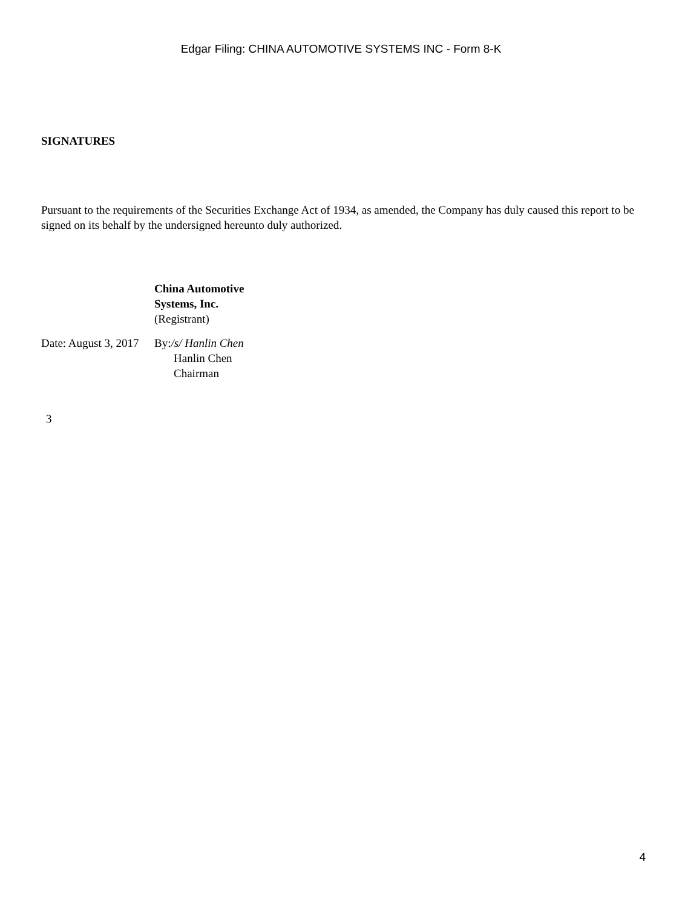Edgar Filing: CHINA AUTOMOTIVE SYSTEMS INC - Form 8-K
SIGNATURES
Pursuant to the requirements of the Securities Exchange Act of 1934, as amended, the Company has duly caused this report to be signed on its behalf by the undersigned hereunto duly authorized.
China Automotive
Systems, Inc.
(Registrant)
Date: August 3, 2017
By:/s/ Hanlin Chen
Hanlin Chen
Chairman
3
4